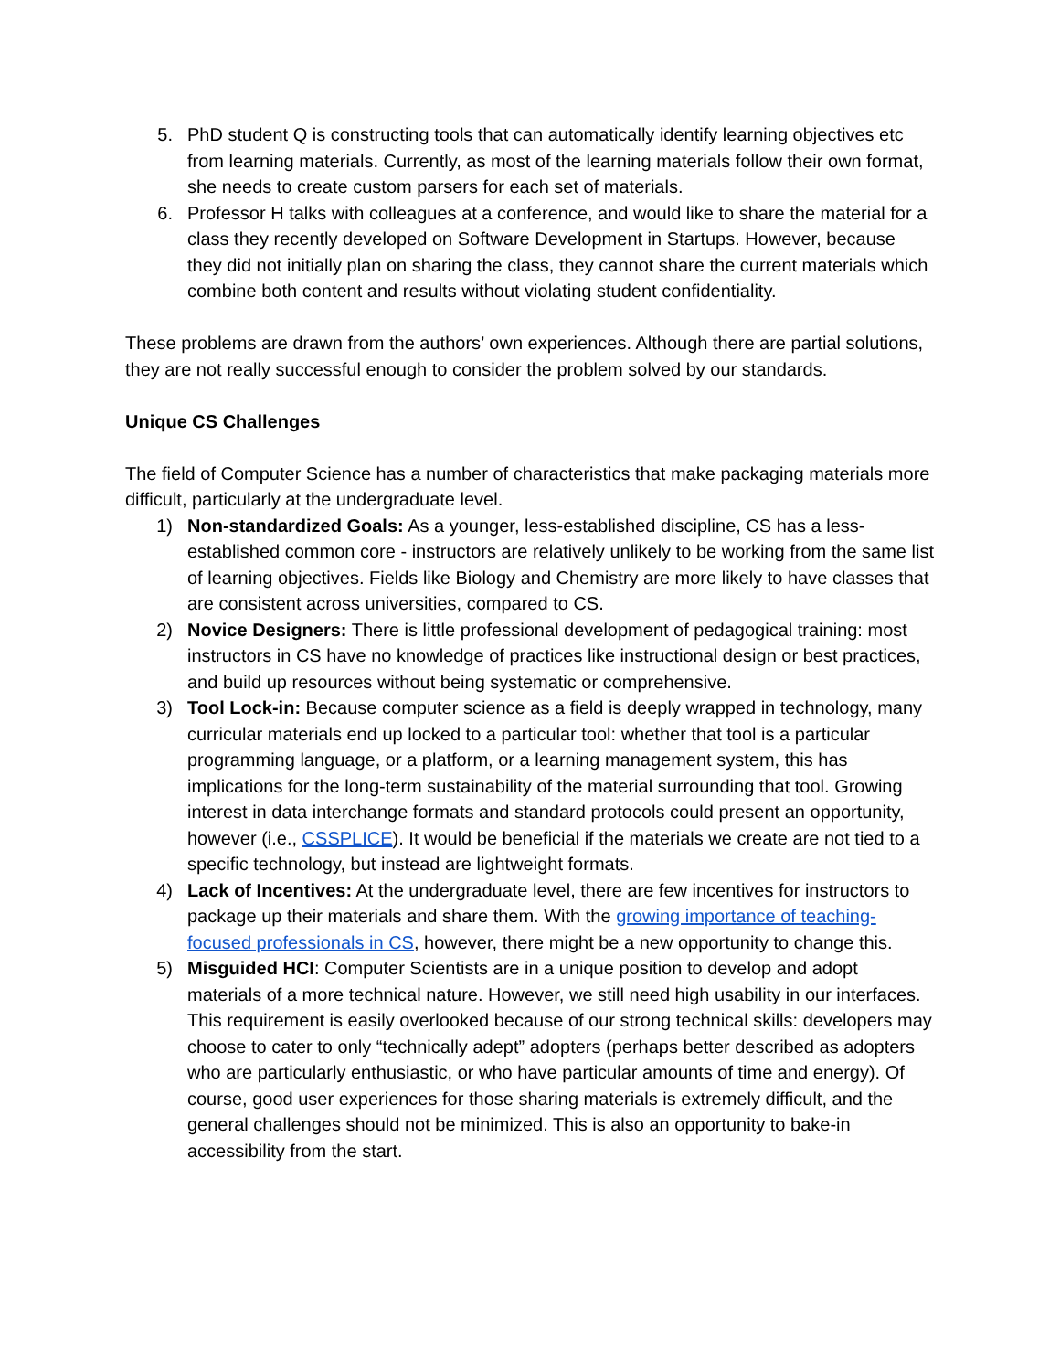5. PhD student Q is constructing tools that can automatically identify learning objectives etc from learning materials. Currently, as most of the learning materials follow their own format, she needs to create custom parsers for each set of materials.
6. Professor H talks with colleagues at a conference, and would like to share the material for a class they recently developed on Software Development in Startups. However, because they did not initially plan on sharing the class, they cannot share the current materials which combine both content and results without violating student confidentiality.
These problems are drawn from the authors’ own experiences. Although there are partial solutions, they are not really successful enough to consider the problem solved by our standards.
Unique CS Challenges
The field of Computer Science has a number of characteristics that make packaging materials more difficult, particularly at the undergraduate level.
1) Non-standardized Goals: As a younger, less-established discipline, CS has a less-established common core - instructors are relatively unlikely to be working from the same list of learning objectives. Fields like Biology and Chemistry are more likely to have classes that are consistent across universities, compared to CS.
2) Novice Designers: There is little professional development of pedagogical training: most instructors in CS have no knowledge of practices like instructional design or best practices, and build up resources without being systematic or comprehensive.
3) Tool Lock-in: Because computer science as a field is deeply wrapped in technology, many curricular materials end up locked to a particular tool: whether that tool is a particular programming language, or a platform, or a learning management system, this has implications for the long-term sustainability of the material surrounding that tool. Growing interest in data interchange formats and standard protocols could present an opportunity, however (i.e., CSSPLICE). It would be beneficial if the materials we create are not tied to a specific technology, but instead are lightweight formats.
4) Lack of Incentives: At the undergraduate level, there are few incentives for instructors to package up their materials and share them. With the growing importance of teaching-focused professionals in CS, however, there might be a new opportunity to change this.
5) Misguided HCI: Computer Scientists are in a unique position to develop and adopt materials of a more technical nature. However, we still need high usability in our interfaces. This requirement is easily overlooked because of our strong technical skills: developers may choose to cater to only “technically adept” adopters (perhaps better described as adopters who are particularly enthusiastic, or who have particular amounts of time and energy). Of course, good user experiences for those sharing materials is extremely difficult, and the general challenges should not be minimized. This is also an opportunity to bake-in accessibility from the start.